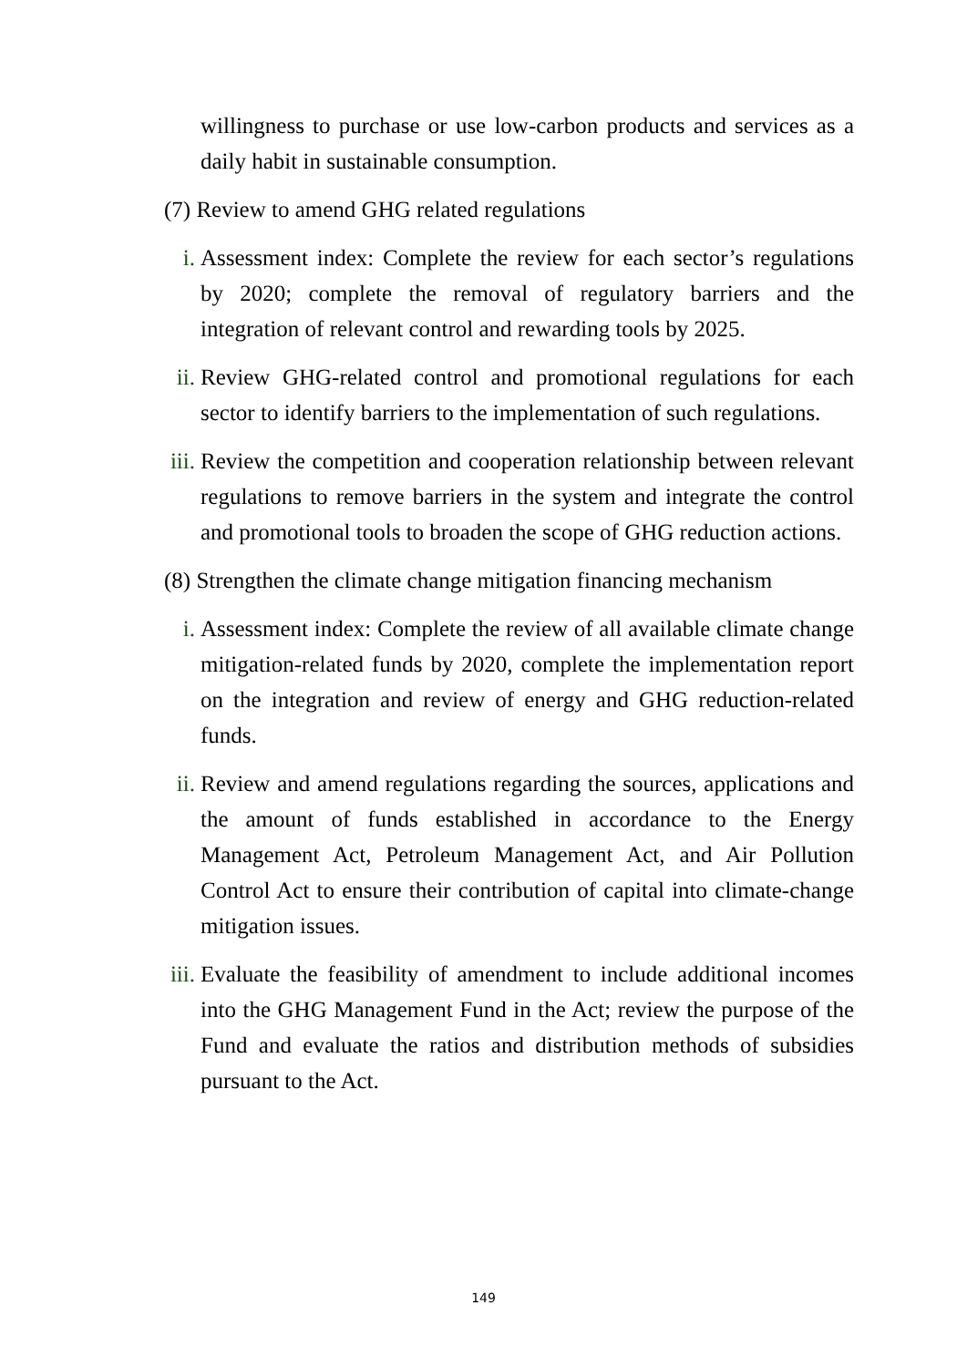willingness to purchase or use low-carbon products and services as a daily habit in sustainable consumption.
(7) Review to amend GHG related regulations
i. Assessment index: Complete the review for each sector’s regulations by 2020; complete the removal of regulatory barriers and the integration of relevant control and rewarding tools by 2025.
ii. Review GHG-related control and promotional regulations for each sector to identify barriers to the implementation of such regulations.
iii. Review the competition and cooperation relationship between relevant regulations to remove barriers in the system and integrate the control and promotional tools to broaden the scope of GHG reduction actions.
(8) Strengthen the climate change mitigation financing mechanism
i. Assessment index: Complete the review of all available climate change mitigation-related funds by 2020, complete the implementation report on the integration and review of energy and GHG reduction-related funds.
ii. Review and amend regulations regarding the sources, applications and the amount of funds established in accordance to the Energy Management Act, Petroleum Management Act, and Air Pollution Control Act to ensure their contribution of capital into climate-change mitigation issues.
iii. Evaluate the feasibility of amendment to include additional incomes into the GHG Management Fund in the Act; review the purpose of the Fund and evaluate the ratios and distribution methods of subsidies pursuant to the Act.
149